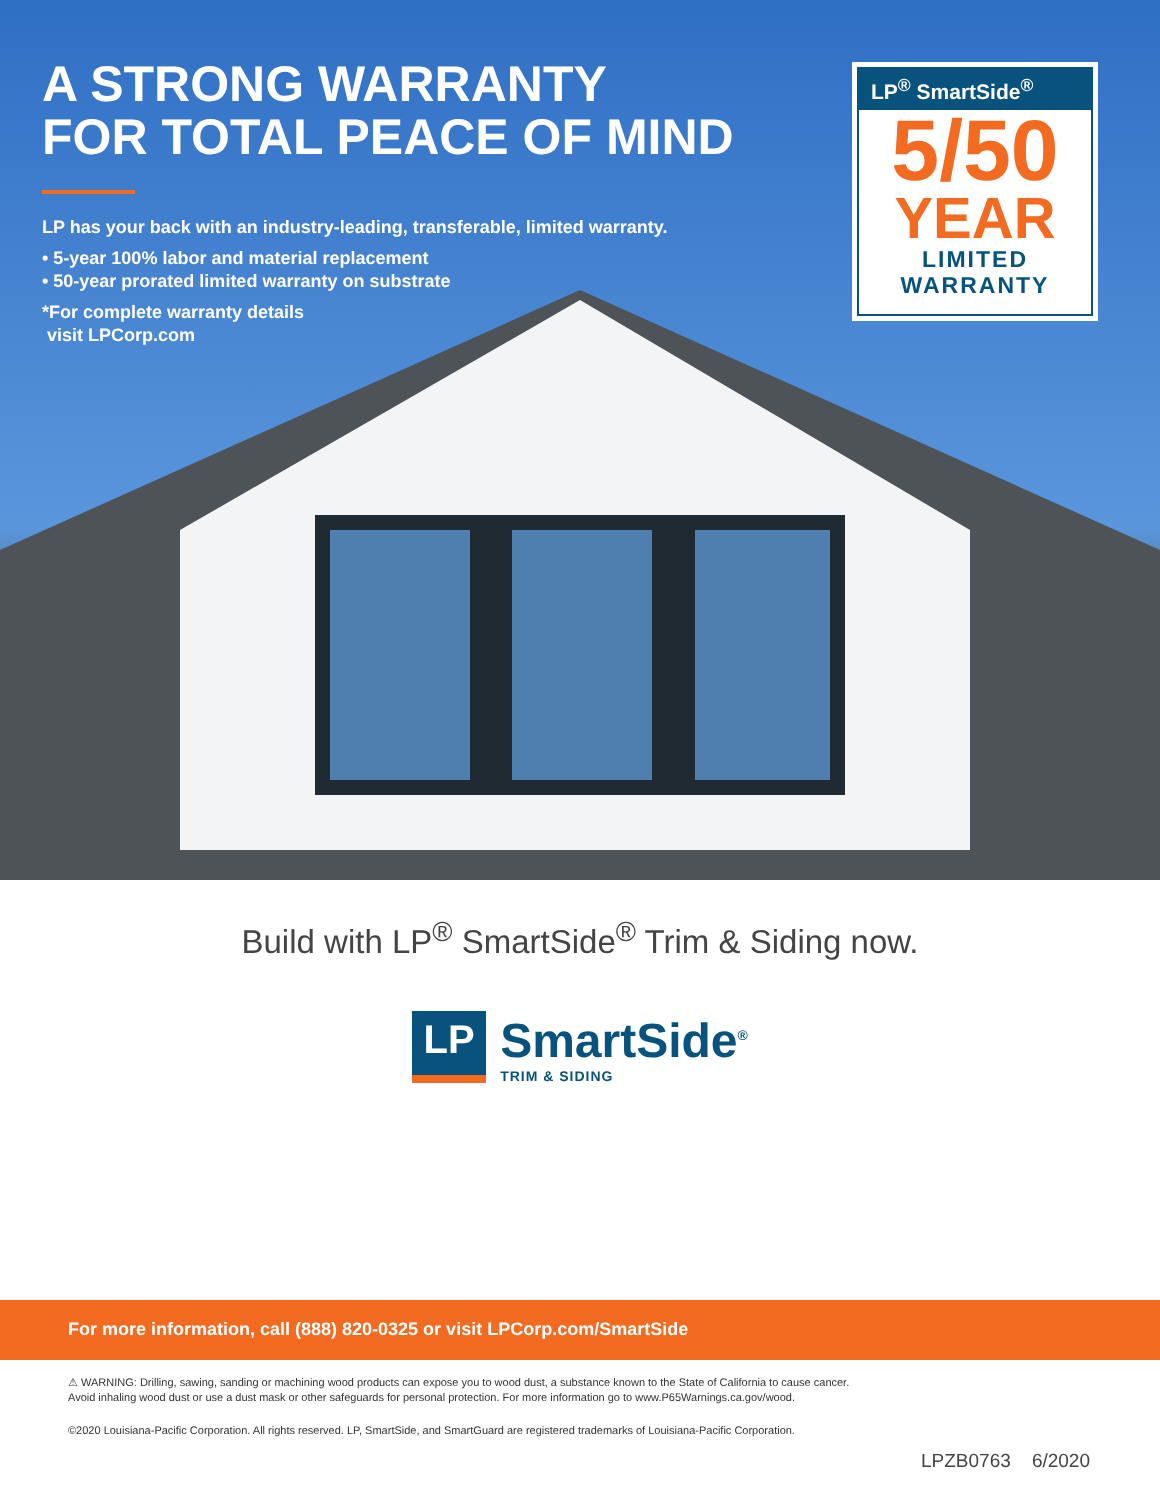A STRONG WARRANTY
FOR TOTAL PEACE OF MIND
LP has your back with an industry-leading, transferable, limited warranty.
• 5-year 100% labor and material replacement
• 50-year prorated limited warranty on substrate
*For complete warranty details
visit LPCorp.com
LP<sup>®</sup> SmartSide<sup>®</sup>
5/50
YEAR
LIMITED
WARRANTY
Build with LP<sup>®</sup> SmartSide<sup>®</sup> Trim & Siding now.
LP
SmartSide<sup>®</sup>
TRIM & SIDING
For more information, call (888) 820-0325 or visit LPCorp.com/SmartSide
⚠ WARNING: Drilling, sawing, sanding or machining wood products can expose you to wood dust, a substance known to the State of California to cause cancer. Avoid inhaling wood dust or use a dust mask or other safeguards for personal protection. For more information go to www.P65Warnings.ca.gov/wood.
©2020 Louisiana-Pacific Corporation. All rights reserved. LP, SmartSide, and SmartGuard are registered trademarks of Louisiana-Pacific Corporation.
LPZB0763 6/2020